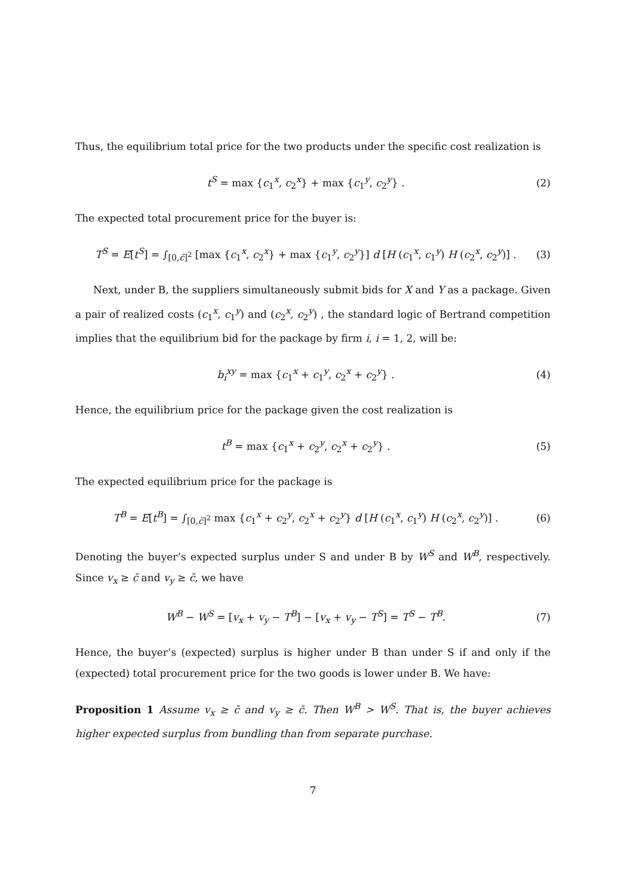Thus, the equilibrium total price for the two products under the specific cost realization is
t<sup>S</sup> = max {c<sub>1</sub><sup>x</sup>, c<sub>2</sub><sup>x</sup>} + max {c<sub>1</sub><sup>y</sup>, c<sub>2</sub><sup>y</sup>} . (2)
The expected total procurement price for the buyer is:
T<sup>S</sup> = E[t<sup>S</sup>] = ∫<sub>[0,c̄]<sup>2</sup></sub> [max {c<sub>1</sub><sup>x</sup>, c<sub>2</sub><sup>x</sup>} + max {c<sub>1</sub><sup>y</sup>, c<sub>2</sub><sup>y</sup>}] d [H (c<sub>1</sub><sup>x</sup>, c<sub>1</sub><sup>y</sup>) H (c<sub>2</sub><sup>x</sup>, c<sub>2</sub><sup>y</sup>)] . (3)
Next, under B, the suppliers simultaneously submit bids for X and Y as a package. Given a pair of realized costs (c<sub>1</sub><sup>x</sup>, c<sub>1</sub><sup>y</sup>) and (c<sub>2</sub><sup>x</sup>, c<sub>2</sub><sup>y</sup>) , the standard logic of Bertrand competition implies that the equilibrium bid for the package by firm i, i = 1, 2, will be:
b<sub>i</sub><sup>xy</sup> = max {c<sub>1</sub><sup>x</sup> + c<sub>1</sub><sup>y</sup>, c<sub>2</sub><sup>x</sup> + c<sub>2</sub><sup>y</sup>} . (4)
Hence, the equilibrium price for the package given the cost realization is
t<sup>B</sup> = max {c<sub>1</sub><sup>x</sup> + c<sub>2</sub><sup>y</sup>, c<sub>2</sub><sup>x</sup> + c<sub>2</sub><sup>y</sup>} . (5)
The expected equilibrium price for the package is
T<sup>B</sup> = E[t<sup>B</sup>] = ∫<sub>[0,c̄]<sup>2</sup></sub> max {c<sub>1</sub><sup>x</sup> + c<sub>2</sub><sup>y</sup>, c<sub>2</sub><sup>x</sup> + c<sub>2</sub><sup>y</sup>} d [H (c<sub>1</sub><sup>x</sup>, c<sub>1</sub><sup>y</sup>) H (c<sub>2</sub><sup>x</sup>, c<sub>2</sub><sup>y</sup>)] . (6)
Denoting the buyer’s expected surplus under S and under B by W<sup>S</sup> and W<sup>B</sup>, respectively. Since v<sub>x</sub> ≥ c̄ and v<sub>y</sub> ≥ c̄, we have
W<sup>B</sup> − W<sup>S</sup> = [v<sub>x</sub> + v<sub>y</sub> − T<sup>B</sup>] − [v<sub>x</sub> + v<sub>y</sub> − T<sup>S</sup>] = T<sup>S</sup> − T<sup>B</sup>. (7)
Hence, the buyer’s (expected) surplus is higher under B than under S if and only if the (expected) total procurement price for the two goods is lower under B. We have:
Proposition 1 Assume v<sub>x</sub> ≥ c̄ and v<sub>y</sub> ≥ c̄. Then W<sup>B</sup> > W<sup>S</sup>. That is, the buyer achieves higher expected surplus from bundling than from separate purchase.
7